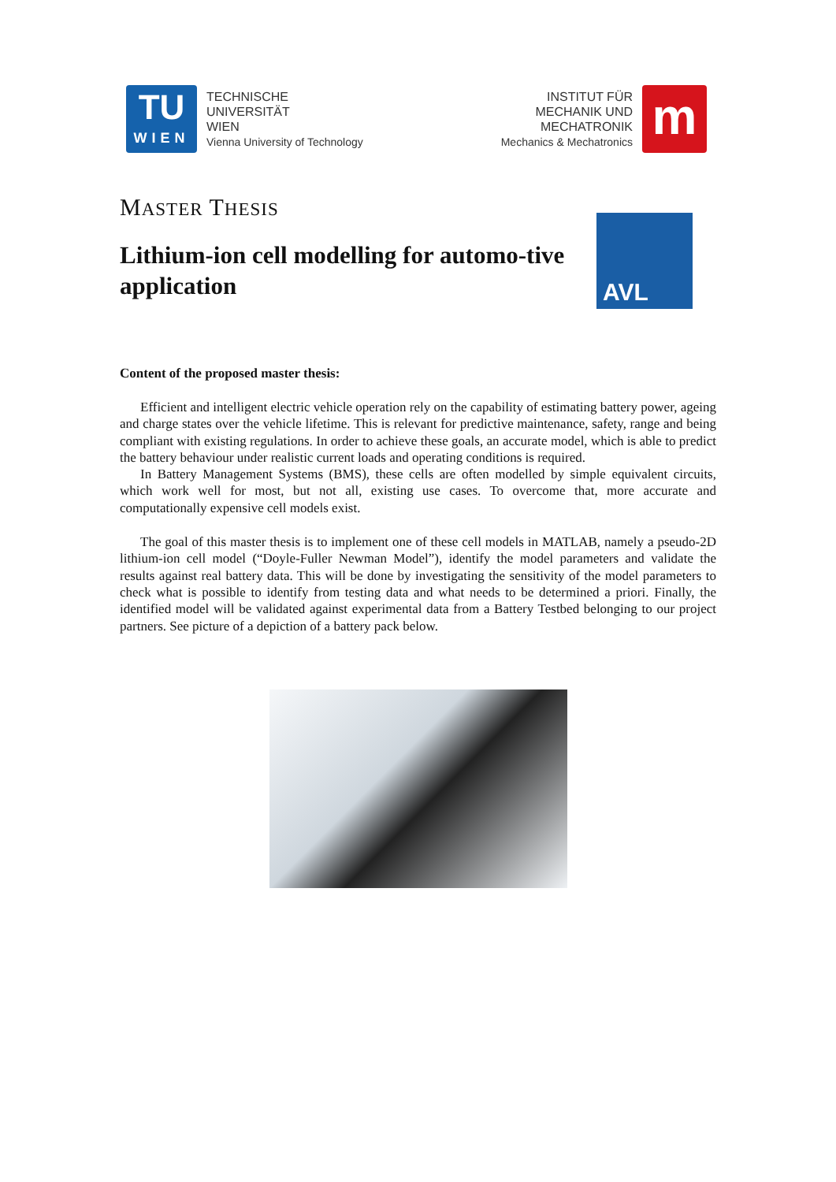TU
WIEN
TECHNISCHE
UNIVERSITÄT
WIEN
Vienna University of Technology
INSTITUT FÜR
MECHANIK UND
MECHATRONIK
Mechanics & Mechatronics
m
MASTER THESIS
Lithium-ion cell modelling for automo-tive application
AVL
Content of the proposed master thesis:
Efficient and intelligent electric vehicle operation rely on the capability of estimating battery power, ageing and charge states over the vehicle lifetime. This is relevant for predictive maintenance, safety, range and being compliant with existing regulations. In order to achieve these goals, an accurate model, which is able to predict the battery behaviour under realistic current loads and operating conditions is required.
In Battery Management Systems (BMS), these cells are often modelled by simple equivalent circuits, which work well for most, but not all, existing use cases. To overcome that, more accurate and computationally expensive cell models exist.
The goal of this master thesis is to implement one of these cell models in MATLAB, namely a pseudo-2D lithium-ion cell model (“Doyle-Fuller Newman Model”), identify the model parameters and validate the results against real battery data. This will be done by investigating the sensitivity of the model parameters to check what is possible to identify from testing data and what needs to be determined a priori. Finally, the identified model will be validated against experimental data from a Battery Testbed belonging to our project partners. See picture of a depiction of a battery pack below.